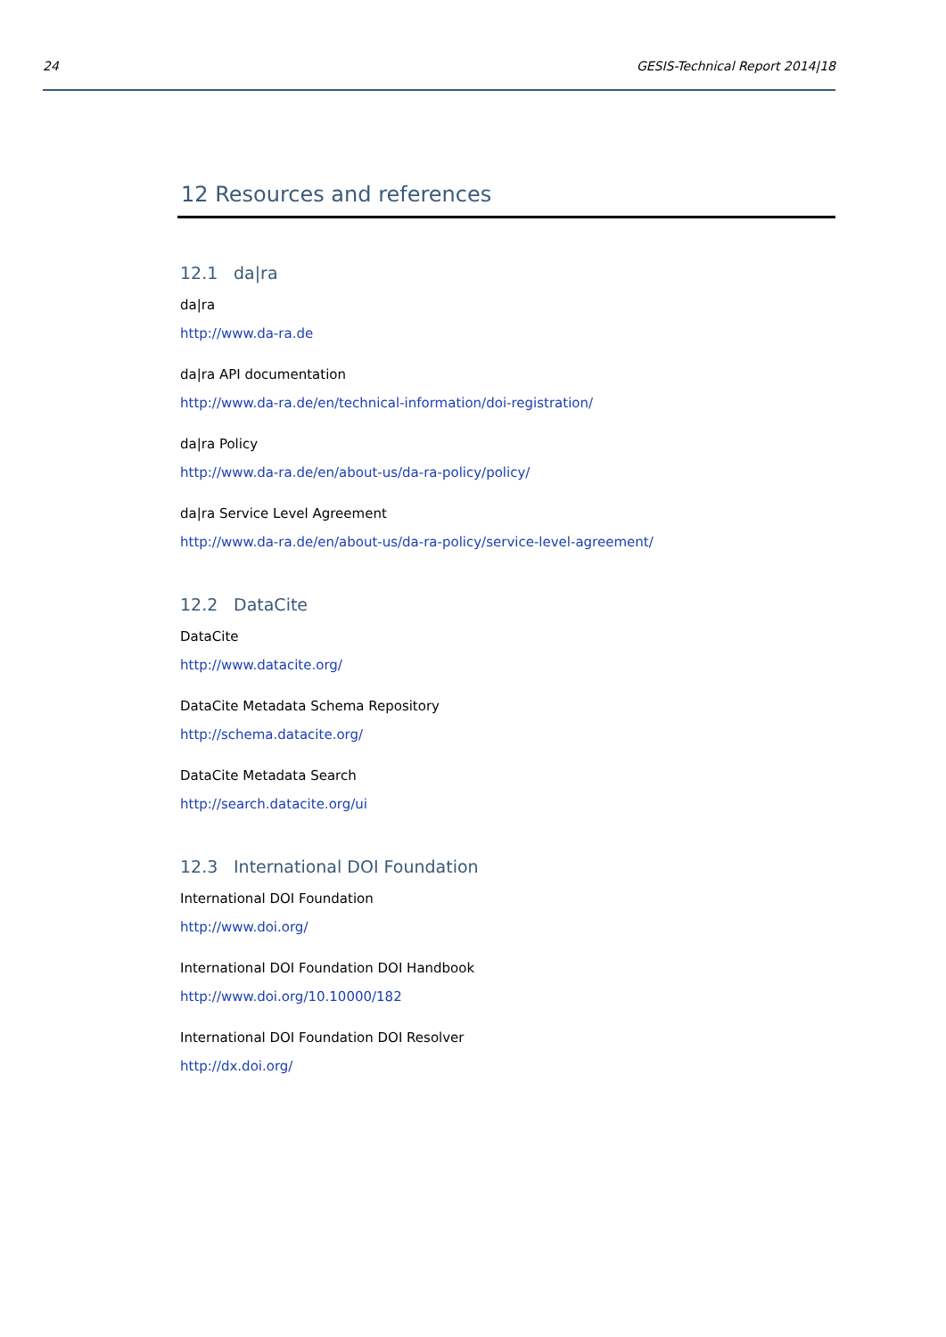24 GESIS-Technical Report 2014|18
12 Resources and references
12.1 da|ra
da|ra
http://www.da-ra.de
da|ra API documentation
http://www.da-ra.de/en/technical-information/doi-registration/
da|ra Policy
http://www.da-ra.de/en/about-us/da-ra-policy/policy/
da|ra Service Level Agreement
http://www.da-ra.de/en/about-us/da-ra-policy/service-level-agreement/
12.2 DataCite
DataCite
http://www.datacite.org/
DataCite Metadata Schema Repository
http://schema.datacite.org/
DataCite Metadata Search
http://search.datacite.org/ui
12.3 International DOI Foundation
International DOI Foundation
http://www.doi.org/
International DOI Foundation DOI Handbook
http://www.doi.org/10.10000/182
International DOI Foundation DOI Resolver
http://dx.doi.org/